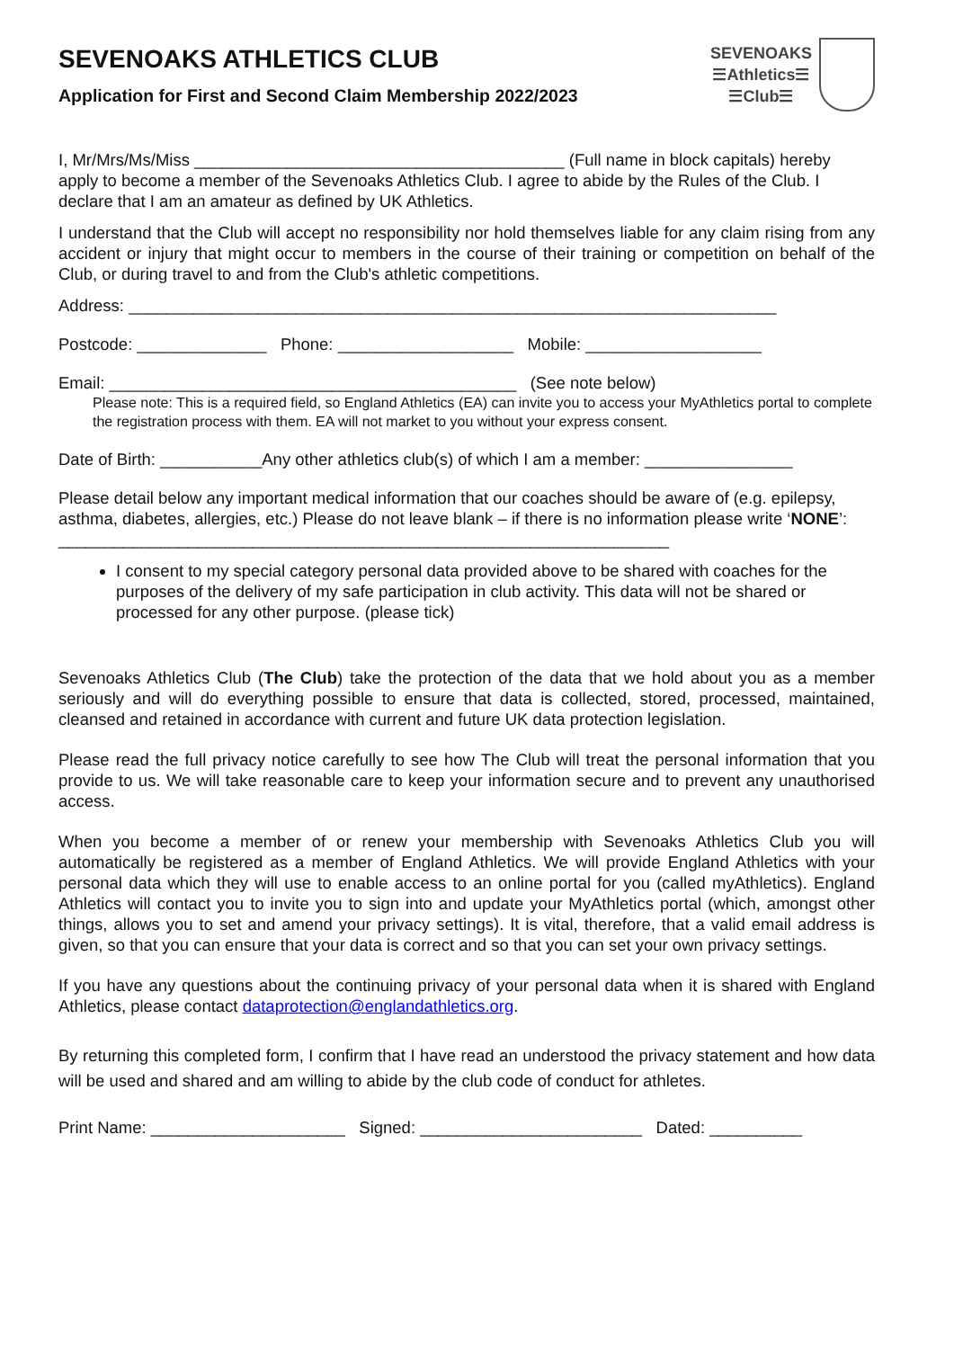SEVENOAKS ATHLETICS CLUB
Application for First and Second Claim Membership 2022/2023
SEVENOAKS
☰Athletics☰
☰Club☰
I, Mr/Mrs/Ms/Miss ________________________________________ (Full name in block capitals) hereby apply to become a member of the Sevenoaks Athletics Club. I agree to abide by the Rules of the Club. I declare that I am an amateur as defined by UK Athletics.
I understand that the Club will accept no responsibility nor hold themselves liable for any claim rising from any accident or injury that might occur to members in the course of their training or competition on behalf of the Club, or during travel to and from the Club's athletic competitions.
Address: ______________________________________________________________________
Postcode: ______________ Phone: ___________________ Mobile: ___________________
Email: ____________________________________________ (See note below)
Please note: This is a required field, so England Athletics (EA) can invite you to access your MyAthletics portal to complete the registration process with them. EA will not market to you without your express consent.
Date of Birth: ___________Any other athletics club(s) of which I am a member: ________________
Please detail below any important medical information that our coaches should be aware of (e.g. epilepsy, asthma, diabetes, allergies, etc.) Please do not leave blank – if there is no information please write ‘NONE’: __________________________________________________________________
I consent to my special category personal data provided above to be shared with coaches for the purposes of the delivery of my safe participation in club activity. This data will not be shared or processed for any other purpose. (please tick)
Sevenoaks Athletics Club (The Club) take the protection of the data that we hold about you as a member seriously and will do everything possible to ensure that data is collected, stored, processed, maintained, cleansed and retained in accordance with current and future UK data protection legislation.
Please read the full privacy notice carefully to see how The Club will treat the personal information that you provide to us. We will take reasonable care to keep your information secure and to prevent any unauthorised access.
When you become a member of or renew your membership with Sevenoaks Athletics Club you will automatically be registered as a member of England Athletics. We will provide England Athletics with your personal data which they will use to enable access to an online portal for you (called myAthletics). England Athletics will contact you to invite you to sign into and update your MyAthletics portal (which, amongst other things, allows you to set and amend your privacy settings). It is vital, therefore, that a valid email address is given, so that you can ensure that your data is correct and so that you can set your own privacy settings.
If you have any questions about the continuing privacy of your personal data when it is shared with England Athletics, please contact dataprotection@englandathletics.org.
By returning this completed form, I confirm that I have read an understood the privacy statement and how data will be used and shared and am willing to abide by the club code of conduct for athletes.
Print Name: _____________________ Signed: ________________________ Dated: __________